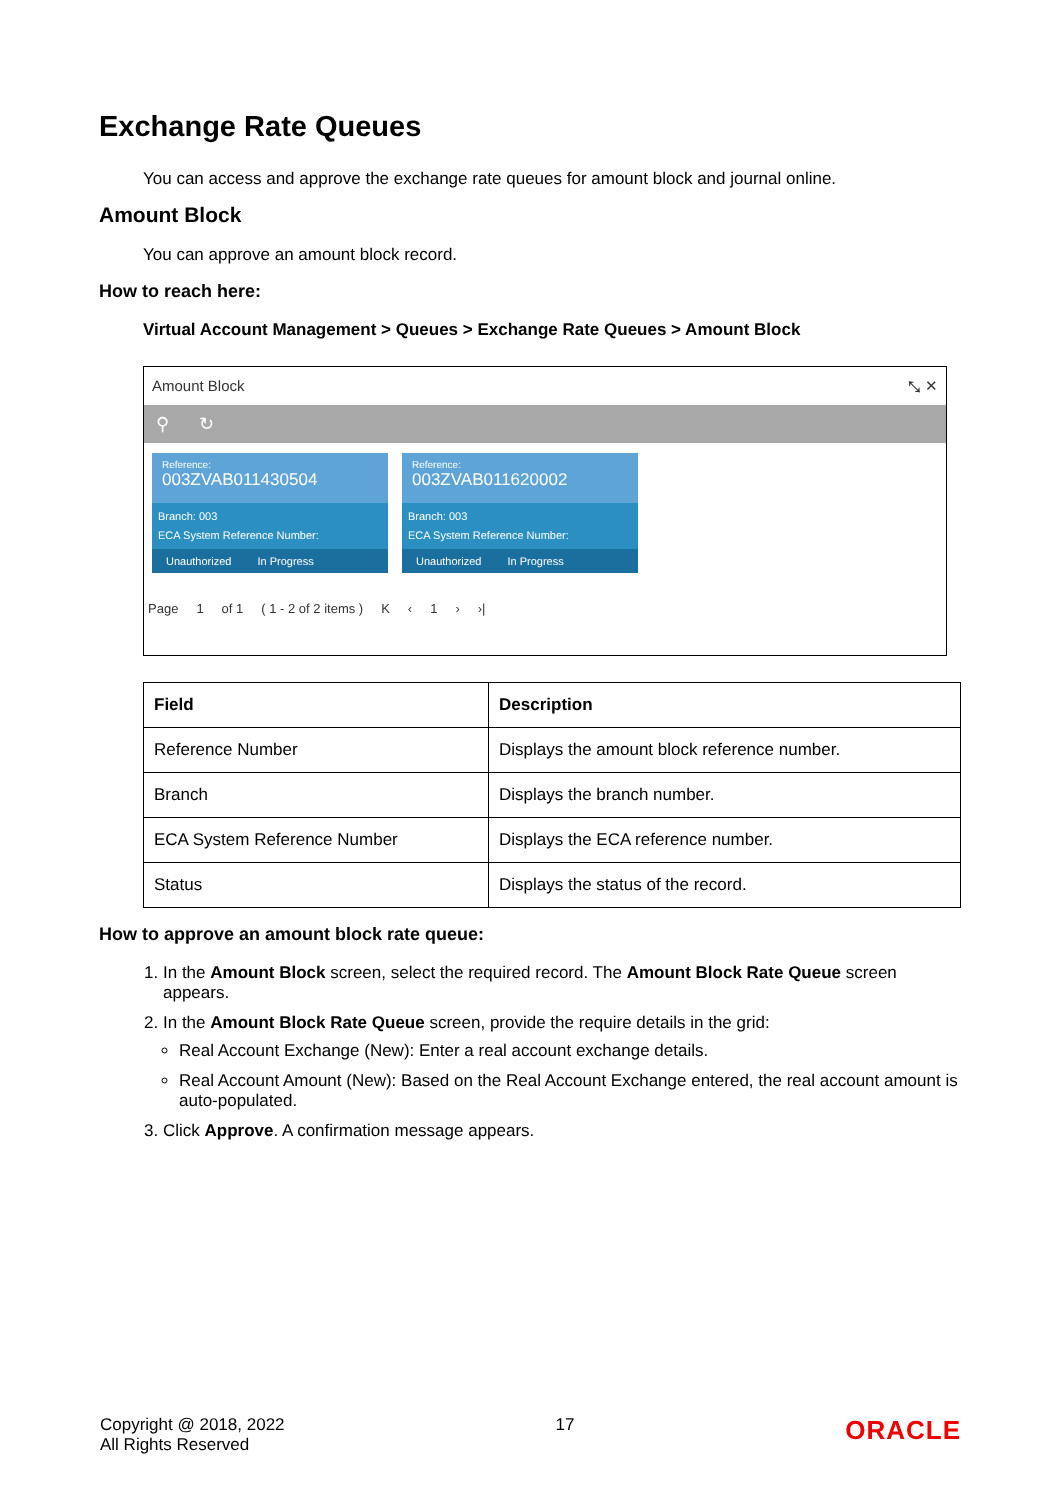Exchange Rate Queues
You can access and approve the exchange rate queues for amount block and journal online.
Amount Block
You can approve an amount block record.
How to reach here:
Virtual Account Management > Queues > Exchange Rate Queues > Amount Block
Amount Block ⤡ ✕
⚲ ↻
Reference:
003ZVAB011430504
Branch: 003
ECA System Reference Number:
Unauthorized In Progress
Reference:
003ZVAB011620002
Branch: 003
ECA System Reference Number:
Unauthorized In Progress
Page 1 of 1 ( 1 - 2 of 2 items ) K ‹ 1 › ›|
| Field | Description |
| --- | --- |
| Reference Number | Displays the amount block reference number. |
| Branch | Displays the branch number. |
| ECA System Reference Number | Displays the ECA reference number. |
| Status | Displays the status of the record. |
How to approve an amount block rate queue:
1. In the Amount Block screen, select the required record. The Amount Block Rate Queue screen appears.
2. In the Amount Block Rate Queue screen, provide the require details in the grid:
Real Account Exchange (New): Enter a real account exchange details.
Real Account Amount (New): Based on the Real Account Exchange entered, the real account amount is auto-populated.
3. Click Approve. A confirmation message appears.
Copyright @ 2018, 2022
All Rights Reserved
17
ORACLE